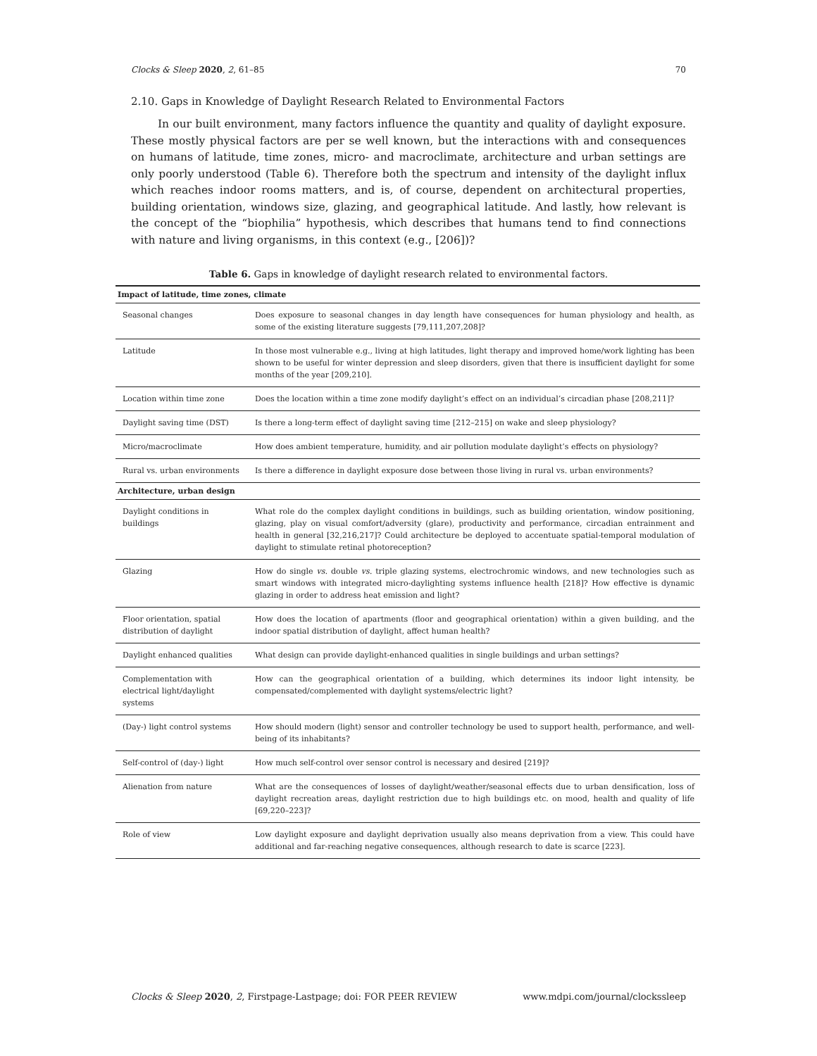Clocks & Sleep 2020, 2, 61–85 70
2.10. Gaps in Knowledge of Daylight Research Related to Environmental Factors
In our built environment, many factors influence the quantity and quality of daylight exposure. These mostly physical factors are per se well known, but the interactions with and consequences on humans of latitude, time zones, micro- and macroclimate, architecture and urban settings are only poorly understood (Table 6). Therefore both the spectrum and intensity of the daylight influx which reaches indoor rooms matters, and is, of course, dependent on architectural properties, building orientation, windows size, glazing, and geographical latitude. And lastly, how relevant is the concept of the “biophilia” hypothesis, which describes that humans tend to find connections with nature and living organisms, in this context (e.g., [206])?
Table 6. Gaps in knowledge of daylight research related to environmental factors.
| Impact of latitude, time zones, climate | |
| Seasonal changes | Does exposure to seasonal changes in day length have consequences for human physiology and health, as some of the existing literature suggests [79,111,207,208]? |
| Latitude | In those most vulnerable e.g., living at high latitudes, light therapy and improved home/work lighting has been shown to be useful for winter depression and sleep disorders, given that there is insufficient daylight for some months of the year [209,210]. |
| Location within time zone | Does the location within a time zone modify daylight’s effect on an individual’s circadian phase [208,211]? |
| Daylight saving time (DST) | Is there a long-term effect of daylight saving time [212–215] on wake and sleep physiology? |
| Micro/macroclimate | How does ambient temperature, humidity, and air pollution modulate daylight’s effects on physiology? |
| Rural vs. urban environments | Is there a difference in daylight exposure dose between those living in rural vs. urban environments? |
| Architecture, urban design | |
| Daylight conditions in buildings | What role do the complex daylight conditions in buildings, such as building orientation, window positioning, glazing, play on visual comfort/adversity (glare), productivity and performance, circadian entrainment and health in general [32,216,217]? Could architecture be deployed to accentuate spatial-temporal modulation of daylight to stimulate retinal photoreception? |
| Glazing | How do single vs. double vs. triple glazing systems, electrochromic windows, and new technologies such as smart windows with integrated micro-daylighting systems influence health [218]? How effective is dynamic glazing in order to address heat emission and light? |
| Floor orientation, spatial distribution of daylight | How does the location of apartments (floor and geographical orientation) within a given building, and the indoor spatial distribution of daylight, affect human health? |
| Daylight enhanced qualities | What design can provide daylight-enhanced qualities in single buildings and urban settings? |
| Complementation with electrical light/daylight systems | How can the geographical orientation of a building, which determines its indoor light intensity, be compensated/complemented with daylight systems/electric light? |
| (Day-) light control systems | How should modern (light) sensor and controller technology be used to support health, performance, and well-being of its inhabitants? |
| Self-control of (day-) light | How much self-control over sensor control is necessary and desired [219]? |
| Alienation from nature | What are the consequences of losses of daylight/weather/seasonal effects due to urban densification, loss of daylight recreation areas, daylight restriction due to high buildings etc. on mood, health and quality of life [69,220–223]? |
| Role of view | Low daylight exposure and daylight deprivation usually also means deprivation from a view. This could have additional and far-reaching negative consequences, although research to date is scarce [223]. |
Clocks & Sleep 2020, 2, Firstpage-Lastpage; doi: FOR PEER REVIEW www.mdpi.com/journal/clockssleep